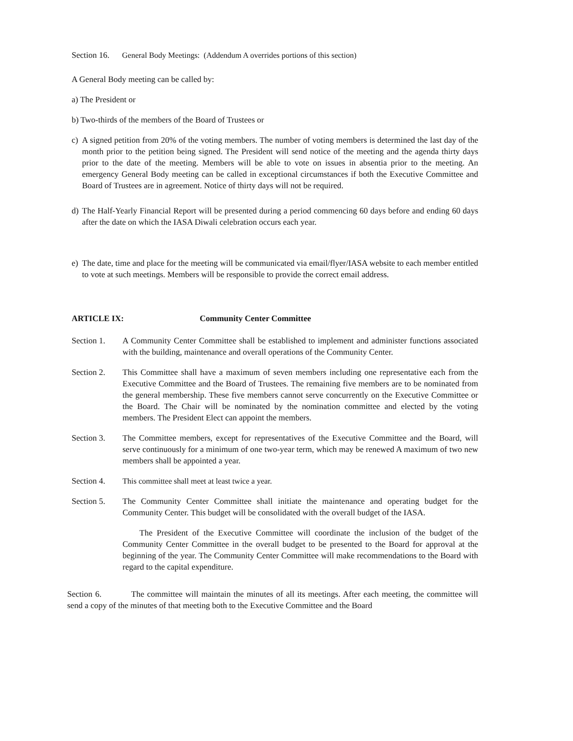Section 16. General Body Meetings: (Addendum A overrides portions of this section)
A General Body meeting can be called by:
a) The President or
b) Two-thirds of the members of the Board of Trustees or
c) A signed petition from 20% of the voting members. The number of voting members is determined the last day of the month prior to the petition being signed. The President will send notice of the meeting and the agenda thirty days prior to the date of the meeting. Members will be able to vote on issues in absentia prior to the meeting. An emergency General Body meeting can be called in exceptional circumstances if both the Executive Committee and Board of Trustees are in agreement. Notice of thirty days will not be required.
d) The Half-Yearly Financial Report will be presented during a period commencing 60 days before and ending 60 days after the date on which the IASA Diwali celebration occurs each year.
e) The date, time and place for the meeting will be communicated via email/flyer/IASA website to each member entitled to vote at such meetings. Members will be responsible to provide the correct email address.
ARTICLE IX: Community Center Committee
Section 1. A Community Center Committee shall be established to implement and administer functions associated with the building, maintenance and overall operations of the Community Center.
Section 2. This Committee shall have a maximum of seven members including one representative each from the Executive Committee and the Board of Trustees. The remaining five members are to be nominated from the general membership. These five members cannot serve concurrently on the Executive Committee or the Board. The Chair will be nominated by the nomination committee and elected by the voting members. The President Elect can appoint the members.
Section 3. The Committee members, except for representatives of the Executive Committee and the Board, will serve continuously for a minimum of one two-year term, which may be renewed A maximum of two new members shall be appointed a year.
Section 4. This committee shall meet at least twice a year.
Section 5. The Community Center Committee shall initiate the maintenance and operating budget for the Community Center. This budget will be consolidated with the overall budget of the IASA.
The President of the Executive Committee will coordinate the inclusion of the budget of the Community Center Committee in the overall budget to be presented to the Board for approval at the beginning of the year. The Community Center Committee will make recommendations to the Board with regard to the capital expenditure.
Section 6. The committee will maintain the minutes of all its meetings. After each meeting, the committee will send a copy of the minutes of that meeting both to the Executive Committee and the Board